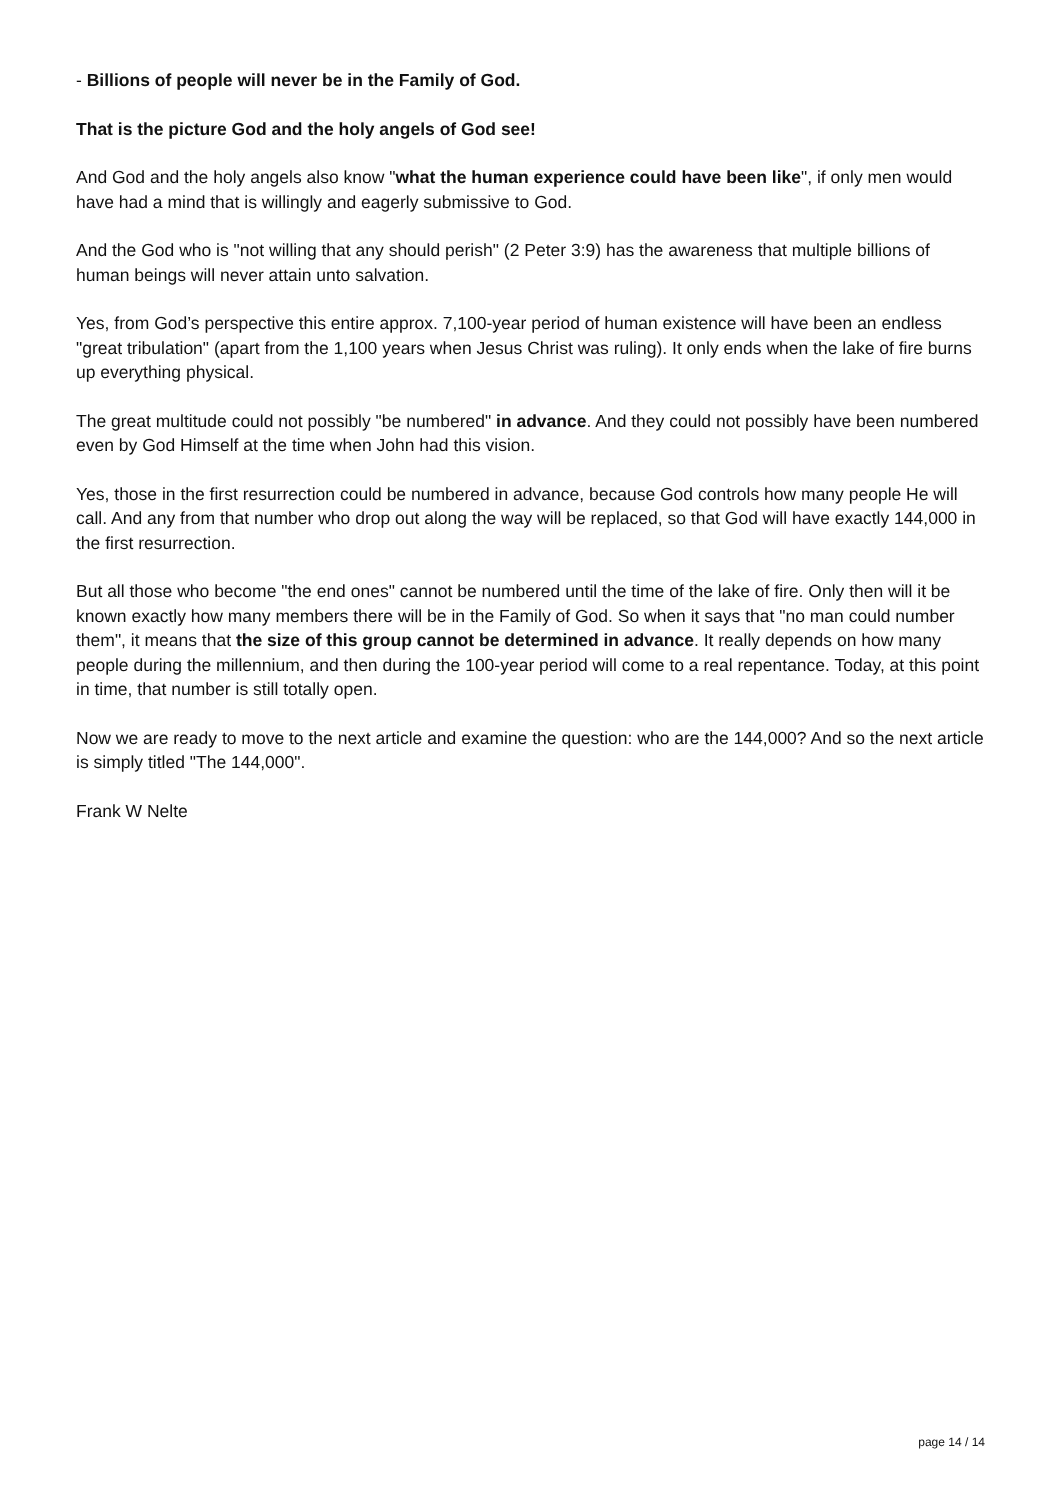- Billions of people will never be in the Family of God.
That is the picture God and the holy angels of God see!
And God and the holy angels also know "what the human experience could have been like", if only men would have had a mind that is willingly and eagerly submissive to God.
And the God who is "not willing that any should perish" (2 Peter 3:9) has the awareness that multiple billions of human beings will never attain unto salvation.
Yes, from God’s perspective this entire approx. 7,100-year period of human existence will have been an endless "great tribulation" (apart from the 1,100 years when Jesus Christ was ruling). It only ends when the lake of fire burns up everything physical.
The great multitude could not possibly "be numbered" in advance. And they could not possibly have been numbered even by God Himself at the time when John had this vision.
Yes, those in the first resurrection could be numbered in advance, because God controls how many people He will call. And any from that number who drop out along the way will be replaced, so that God will have exactly 144,000 in the first resurrection.
But all those who become "the end ones" cannot be numbered until the time of the lake of fire. Only then will it be known exactly how many members there will be in the Family of God. So when it says that "no man could number them", it means that the size of this group cannot be determined in advance. It really depends on how many people during the millennium, and then during the 100-year period will come to a real repentance. Today, at this point in time, that number is still totally open.
Now we are ready to move to the next article and examine the question: who are the 144,000? And so the next article is simply titled "The 144,000".
Frank W Nelte
page 14 / 14